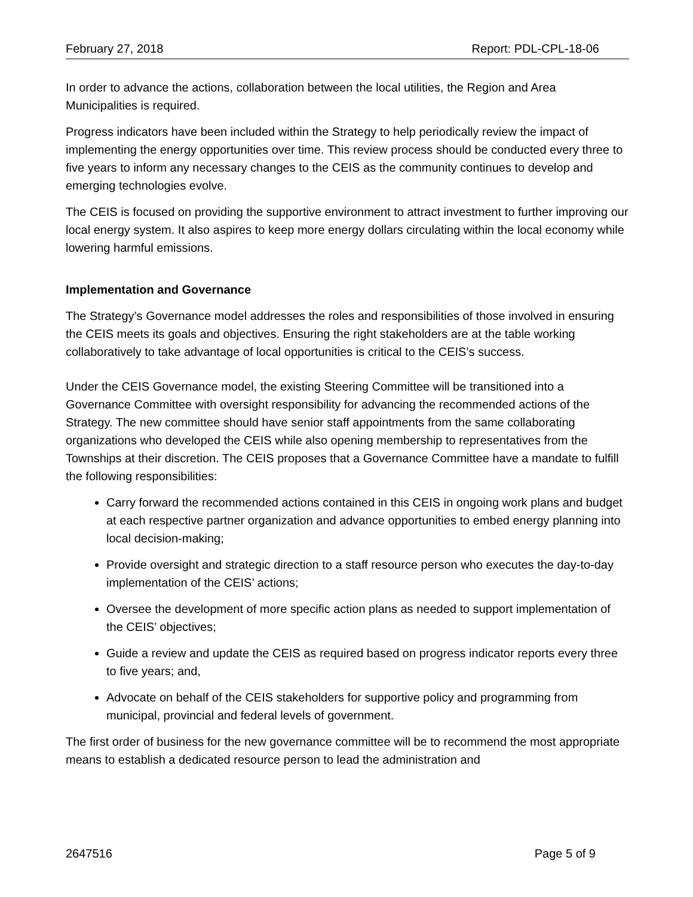February 27, 2018 Report: PDL-CPL-18-06
In order to advance the actions, collaboration between the local utilities, the Region and Area Municipalities is required.
Progress indicators have been included within the Strategy to help periodically review the impact of implementing the energy opportunities over time. This review process should be conducted every three to five years to inform any necessary changes to the CEIS as the community continues to develop and emerging technologies evolve.
The CEIS is focused on providing the supportive environment to attract investment to further improving our local energy system. It also aspires to keep more energy dollars circulating within the local economy while lowering harmful emissions.
Implementation and Governance
The Strategy’s Governance model addresses the roles and responsibilities of those involved in ensuring the CEIS meets its goals and objectives. Ensuring the right stakeholders are at the table working collaboratively to take advantage of local opportunities is critical to the CEIS’s success.
Under the CEIS Governance model, the existing Steering Committee will be transitioned into a Governance Committee with oversight responsibility for advancing the recommended actions of the Strategy. The new committee should have senior staff appointments from the same collaborating organizations who developed the CEIS while also opening membership to representatives from the Townships at their discretion. The CEIS proposes that a Governance Committee have a mandate to fulfill the following responsibilities:
Carry forward the recommended actions contained in this CEIS in ongoing work plans and budget at each respective partner organization and advance opportunities to embed energy planning into local decision-making;
Provide oversight and strategic direction to a staff resource person who executes the day-to-day implementation of the CEIS’ actions;
Oversee the development of more specific action plans as needed to support implementation of the CEIS’ objectives;
Guide a review and update the CEIS as required based on progress indicator reports every three to five years; and,
Advocate on behalf of the CEIS stakeholders for supportive policy and programming from municipal, provincial and federal levels of government.
The first order of business for the new governance committee will be to recommend the most appropriate means to establish a dedicated resource person to lead the administration and
2647516 Page 5 of 9